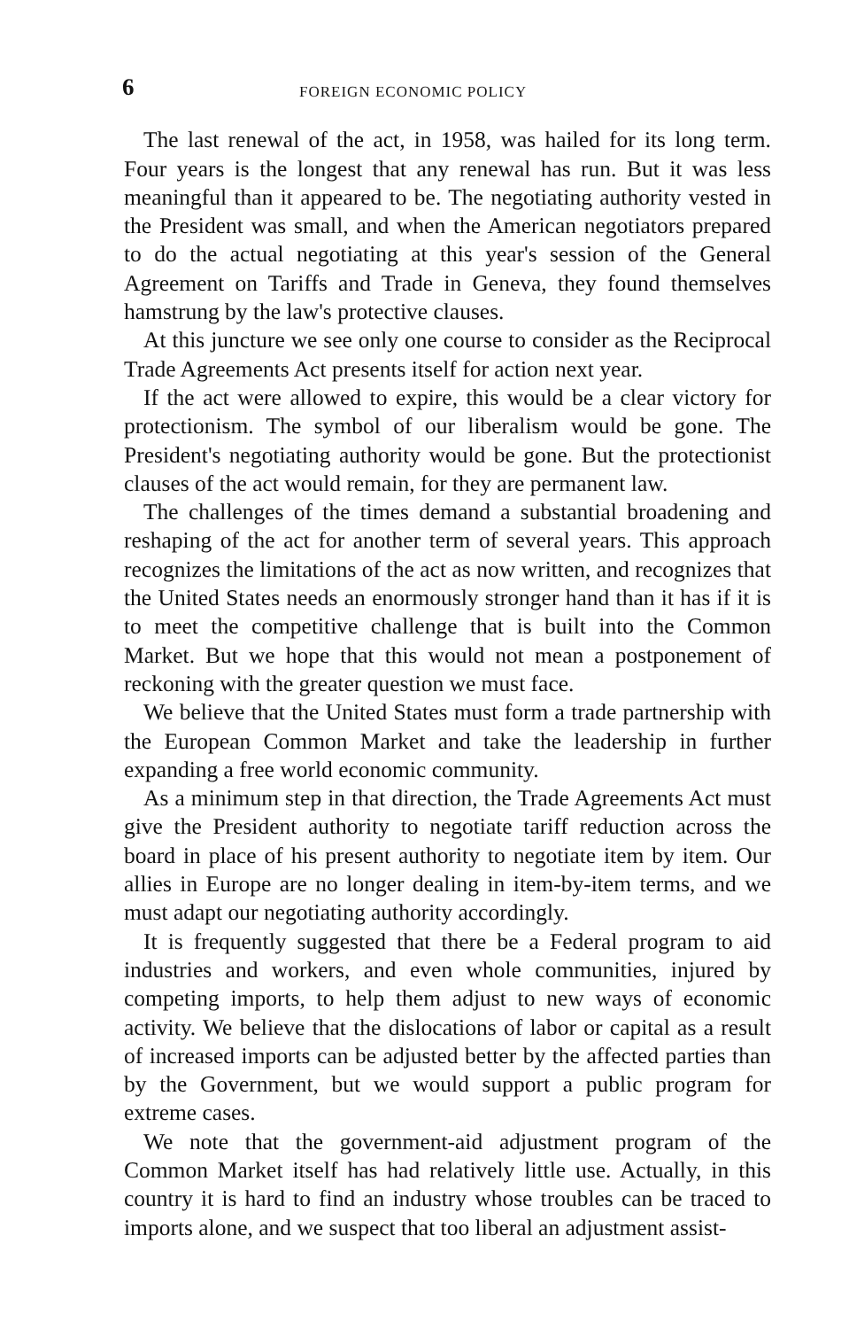6 FOREIGN ECONOMIC POLICY
The last renewal of the act, in 1958, was hailed for its long term. Four years is the longest that any renewal has run. But it was less meaningful than it appeared to be. The negotiating authority vested in the President was small, and when the American negotiators prepared to do the actual negotiating at this year's session of the General Agreement on Tariffs and Trade in Geneva, they found themselves hamstrung by the law's protective clauses.
At this juncture we see only one course to consider as the Reciprocal Trade Agreements Act presents itself for action next year.
If the act were allowed to expire, this would be a clear victory for protectionism. The symbol of our liberalism would be gone. The President's negotiating authority would be gone. But the protectionist clauses of the act would remain, for they are permanent law.
The challenges of the times demand a substantial broadening and reshaping of the act for another term of several years. This approach recognizes the limitations of the act as now written, and recognizes that the United States needs an enormously stronger hand than it has if it is to meet the competitive challenge that is built into the Common Market. But we hope that this would not mean a postponement of reckoning with the greater question we must face.
We believe that the United States must form a trade partnership with the European Common Market and take the leadership in further expanding a free world economic community.
As a minimum step in that direction, the Trade Agreements Act must give the President authority to negotiate tariff reduction across the board in place of his present authority to negotiate item by item. Our allies in Europe are no longer dealing in item-by-item terms, and we must adapt our negotiating authority accordingly.
It is frequently suggested that there be a Federal program to aid industries and workers, and even whole communities, injured by competing imports, to help them adjust to new ways of economic activity. We believe that the dislocations of labor or capital as a result of increased imports can be adjusted better by the affected parties than by the Government, but we would support a public program for extreme cases.
We note that the government-aid adjustment program of the Common Market itself has had relatively little use. Actually, in this country it is hard to find an industry whose troubles can be traced to imports alone, and we suspect that too liberal an adjustment assist-